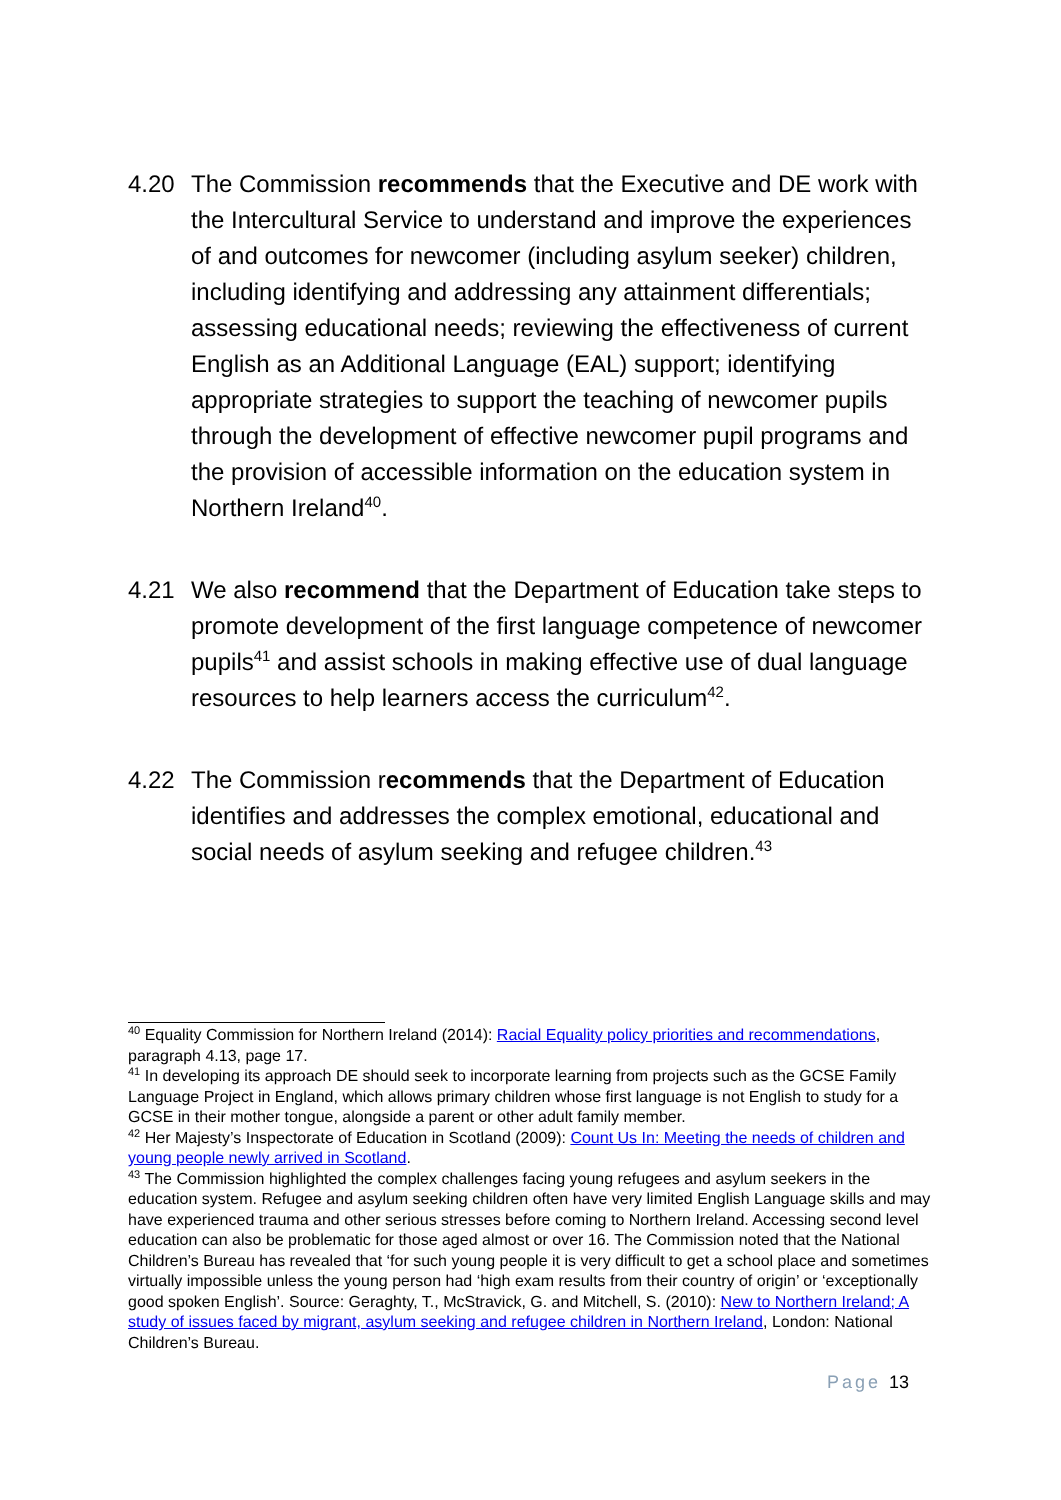4.20 The Commission recommends that the Executive and DE work with the Intercultural Service to understand and improve the experiences of and outcomes for newcomer (including asylum seeker) children, including identifying and addressing any attainment differentials; assessing educational needs; reviewing the effectiveness of current English as an Additional Language (EAL) support; identifying appropriate strategies to support the teaching of newcomer pupils through the development of effective newcomer pupil programs and the provision of accessible information on the education system in Northern Ireland<sup>40</sup>.
4.21 We also recommend that the Department of Education take steps to promote development of the first language competence of newcomer pupils<sup>41</sup> and assist schools in making effective use of dual language resources to help learners access the curriculum<sup>42</sup>.
4.22 The Commission recommends that the Department of Education identifies and addresses the complex emotional, educational and social needs of asylum seeking and refugee children.<sup>43</sup>
<sup>40</sup> Equality Commission for Northern Ireland (2014): Racial Equality policy priorities and recommendations, paragraph 4.13, page 17.
<sup>41</sup> In developing its approach DE should seek to incorporate learning from projects such as the GCSE Family Language Project in England, which allows primary children whose first language is not English to study for a GCSE in their mother tongue, alongside a parent or other adult family member.
<sup>42</sup> Her Majesty’s Inspectorate of Education in Scotland (2009): Count Us In: Meeting the needs of children and young people newly arrived in Scotland.
<sup>43</sup> The Commission highlighted the complex challenges facing young refugees and asylum seekers in the education system. Refugee and asylum seeking children often have very limited English Language skills and may have experienced trauma and other serious stresses before coming to Northern Ireland. Accessing second level education can also be problematic for those aged almost or over 16. The Commission noted that the National Children’s Bureau has revealed that ‘for such young people it is very difficult to get a school place and sometimes virtually impossible unless the young person had ‘high exam results from their country of origin’ or ‘exceptionally good spoken English’. Source: Geraghty, T., McStravick, G. and Mitchell, S. (2010): New to Northern Ireland; A study of issues faced by migrant, asylum seeking and refugee children in Northern Ireland, London: National Children’s Bureau.
Page 13